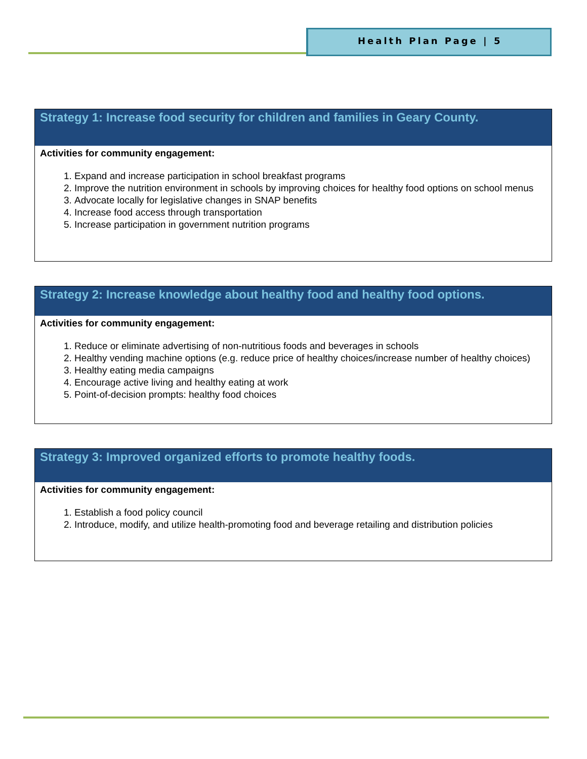Health Plan Page | 5
| Strategy 1: Increase food security for children and families in Geary County. |
| --- |
| Activities for community engagement: 1. Expand and increase participation in school breakfast programs 2. Improve the nutrition environment in schools by improving choices for healthy food options on school menus 3. Advocate locally for legislative changes in SNAP benefits 4. Increase food access through transportation 5. Increase participation in government nutrition programs |
| Strategy 2: Increase knowledge about healthy food and healthy food options. |
| --- |
| Activities for community engagement: 1. Reduce or eliminate advertising of non-nutritious foods and beverages in schools 2. Healthy vending machine options (e.g. reduce price of healthy choices/increase number of healthy choices) 3. Healthy eating media campaigns 4. Encourage active living and healthy eating at work 5. Point-of-decision prompts: healthy food choices |
| Strategy 3: Improved organized efforts to promote healthy foods. |
| --- |
| Activities for community engagement: 1. Establish a food policy council 2. Introduce, modify, and utilize health-promoting food and beverage retailing and distribution policies |